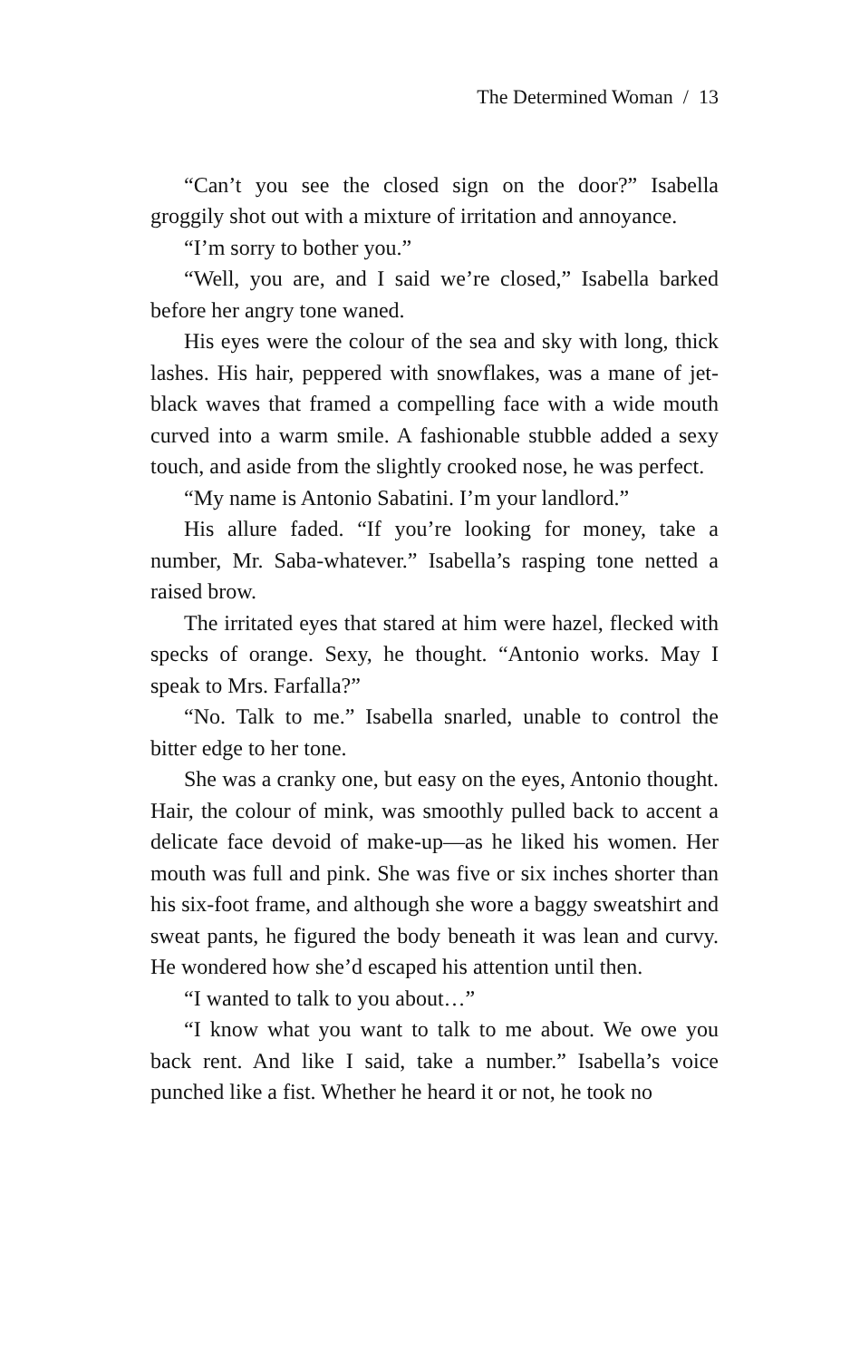The Determined Woman / 13
“Can’t you see the closed sign on the door?” Isabella groggily shot out with a mixture of irritation and annoyance.
“I’m sorry to bother you.”
“Well, you are, and I said we’re closed,” Isabella barked before her angry tone waned.
His eyes were the colour of the sea and sky with long, thick lashes. His hair, peppered with snowflakes, was a mane of jet-black waves that framed a compelling face with a wide mouth curved into a warm smile. A fashionable stubble added a sexy touch, and aside from the slightly crooked nose, he was perfect.
“My name is Antonio Sabatini. I’m your landlord.”
His allure faded. “If you’re looking for money, take a number, Mr. Saba-whatever.” Isabella’s rasping tone netted a raised brow.
The irritated eyes that stared at him were hazel, flecked with specks of orange. Sexy, he thought. “Antonio works. May I speak to Mrs. Farfalla?”
“No. Talk to me.” Isabella snarled, unable to control the bitter edge to her tone.
She was a cranky one, but easy on the eyes, Antonio thought. Hair, the colour of mink, was smoothly pulled back to accent a delicate face devoid of make-up—as he liked his women. Her mouth was full and pink. She was five or six inches shorter than his six-foot frame, and although she wore a baggy sweatshirt and sweat pants, he figured the body beneath it was lean and curvy. He wondered how she’d escaped his attention until then.
“I wanted to talk to you about…”
“I know what you want to talk to me about. We owe you back rent. And like I said, take a number.” Isabella’s voice punched like a fist. Whether he heard it or not, he took no